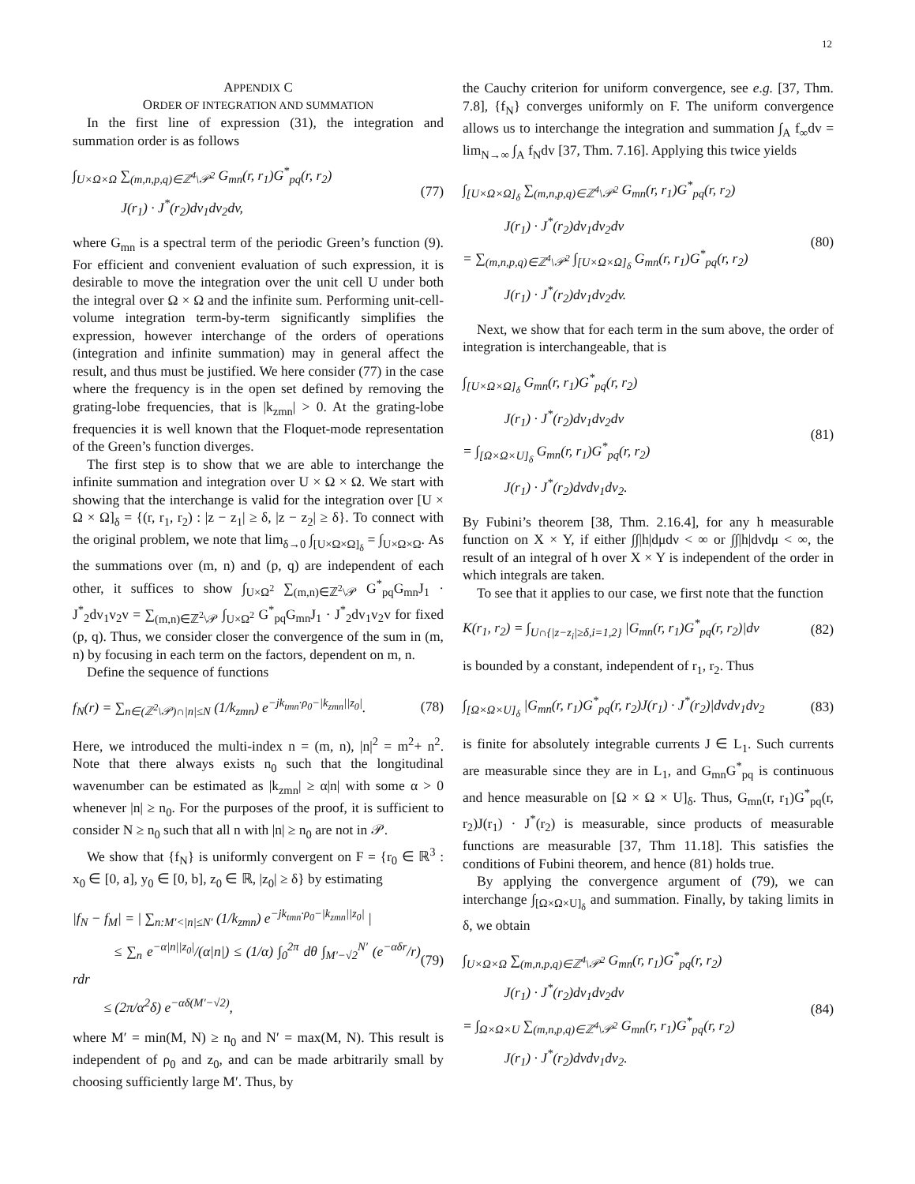12
APPENDIX C
ORDER OF INTEGRATION AND SUMMATION
In the first line of expression (31), the integration and summation order is as follows
∫<sub>U×Ω×Ω</sub> ∑<sub>(m,n,p,q)∈ℤ<sup>4</sup>\𝒫<sup>2</sup></sub> G<sub>mn</sub>(r, r<sub>1</sub>)G<sup>*</sup><sub>pq</sub>(r, r<sub>2</sub>)
J(r<sub>1</sub>) · J<sup>*</sup>(r<sub>2</sub>)dv<sub>1</sub>dv<sub>2</sub>dv,
(77)
where G<sub>mn</sub> is a spectral term of the periodic Green’s function (9). For efficient and convenient evaluation of such expression, it is desirable to move the integration over the unit cell U under both the integral over Ω × Ω and the infinite sum. Performing unit-cell-volume integration term-by-term significantly simplifies the expression, however interchange of the orders of operations (integration and infinite summation) may in general affect the result, and thus must be justified. We here consider (77) in the case where the frequency is in the open set defined by removing the grating-lobe frequencies, that is |k<sub>zmn</sub>| > 0. At the grating-lobe frequencies it is well known that the Floquet-mode representation of the Green’s function diverges.
The first step is to show that we are able to interchange the infinite summation and integration over U × Ω × Ω. We start with showing that the interchange is valid for the integration over [U × Ω × Ω]<sub>δ</sub> = {(r, r<sub>1</sub>, r<sub>2</sub>) : |z − z<sub>1</sub>| ≥ δ, |z − z<sub>2</sub>| ≥ δ}. To connect with the original problem, we note that lim<sub>δ→0</sub> ∫<sub>[U×Ω×Ω]<sub>δ</sub></sub> = ∫<sub>U×Ω×Ω</sub>. As the summations over (m, n) and (p, q) are independent of each other, it suffices to show ∫<sub>U×Ω<sup>2</sup></sub> ∑<sub>(m,n)∈ℤ<sup>2</sup>\𝒫</sub> G<sup>*</sup><sub>pq</sub>G<sub>mn</sub>J<sub>1</sub> · J<sup>*</sup><sub>2</sub>dv<sub>1</sub>v<sub>2</sub>v = ∑<sub>(m,n)∈ℤ<sup>2</sup>\𝒫</sub> ∫<sub>U×Ω<sup>2</sup></sub> G<sup>*</sup><sub>pq</sub>G<sub>mn</sub>J<sub>1</sub> · J<sup>*</sup><sub>2</sub>dv<sub>1</sub>v<sub>2</sub>v for fixed (p, q). Thus, we consider closer the convergence of the sum in (m, n) by focusing in each term on the factors, dependent on m, n.
Define the sequence of functions
f<sub>N</sub>(r) = ∑<sub>n∈(ℤ<sup>2</sup>\𝒫)∩|n|≤N</sub> (1/k<sub>zmn</sub>) e<sup>−jk<sub>tmn</sub>·ρ<sub>0</sub>−|k<sub>zmn</sub>||z<sub>0</sub>|</sup>.
(78)
Here, we introduced the multi-index n = (m, n), |n|<sup>2</sup> = m<sup>2</sup>+ n<sup>2</sup>. Note that there always exists n<sub>0</sub> such that the longitudinal wavenumber can be estimated as |k<sub>zmn</sub>| ≥ α|n| with some α > 0 whenever |n| ≥ n<sub>0</sub>. For the purposes of the proof, it is sufficient to consider N ≥ n<sub>0</sub> such that all n with |n| ≥ n<sub>0</sub> are not in 𝒫.
We show that {f<sub>N</sub>} is uniformly convergent on F = {r<sub>0</sub> ∈ ℝ<sup>3</sup> : x<sub>0</sub> ∈ [0, a], y<sub>0</sub> ∈ [0, b], z<sub>0</sub> ∈ ℝ, |z<sub>0</sub>| ≥ δ} by estimating
|f<sub>N</sub> − f<sub>M</sub>| = | ∑<sub>n:M′<|n|≤N′</sub> (1/k<sub>zmn</sub>) e<sup>−jk<sub>tmn</sub>·ρ<sub>0</sub>−|k<sub>zmn</sub>||z<sub>0</sub>|</sup> |
≤ ∑<sub>n</sub> e<sup>−α|n||z<sub>0</sub>|</sup>/(α|n|) ≤ (1/α) ∫<sub>0</sub><sup>2π</sup> dθ ∫<sub>M′−√2</sub><sup>N′</sup> (e<sup>−αδr</sup>/r) rdr
≤ (2π/α<sup>2</sup>δ) e<sup>−αδ(M′−√2)</sup>,
(79)
where M′ = min(M, N) ≥ n<sub>0</sub> and N′ = max(M, N). This result is independent of ρ<sub>0</sub> and z<sub>0</sub>, and can be made arbitrarily small by choosing sufficiently large M′. Thus, by
the Cauchy criterion for uniform convergence, see e.g. [37, Thm. 7.8], {f<sub>N</sub>} converges uniformly on F. The uniform convergence allows us to interchange the integration and summation ∫<sub>A</sub> f<sub>∞</sub>dv = lim<sub>N→∞</sub> ∫<sub>A</sub> f<sub>N</sub>dv [37, Thm. 7.16]. Applying this twice yields
∫<sub>[U×Ω×Ω]<sub>δ</sub></sub> ∑<sub>(m,n,p,q)∈ℤ<sup>4</sup>\𝒫<sup>2</sup></sub> G<sub>mn</sub>(r, r<sub>1</sub>)G<sup>*</sup><sub>pq</sub>(r, r<sub>2</sub>)
J(r<sub>1</sub>) · J<sup>*</sup>(r<sub>2</sub>)dv<sub>1</sub>dv<sub>2</sub>dv
= ∑<sub>(m,n,p,q)∈ℤ<sup>4</sup>\𝒫<sup>2</sup></sub> ∫<sub>[U×Ω×Ω]<sub>δ</sub></sub> G<sub>mn</sub>(r, r<sub>1</sub>)G<sup>*</sup><sub>pq</sub>(r, r<sub>2</sub>)
J(r<sub>1</sub>) · J<sup>*</sup>(r<sub>2</sub>)dv<sub>1</sub>dv<sub>2</sub>dv.
(80)
Next, we show that for each term in the sum above, the order of integration is interchangeable, that is
∫<sub>[U×Ω×Ω]<sub>δ</sub></sub> G<sub>mn</sub>(r, r<sub>1</sub>)G<sup>*</sup><sub>pq</sub>(r, r<sub>2</sub>)
J(r<sub>1</sub>) · J<sup>*</sup>(r<sub>2</sub>)dv<sub>1</sub>dv<sub>2</sub>dv
= ∫<sub>[Ω×Ω×U]<sub>δ</sub></sub> G<sub>mn</sub>(r, r<sub>1</sub>)G<sup>*</sup><sub>pq</sub>(r, r<sub>2</sub>)
J(r<sub>1</sub>) · J<sup>*</sup>(r<sub>2</sub>)dvdv<sub>1</sub>dv<sub>2</sub>.
(81)
By Fubini’s theorem [38, Thm. 2.16.4], for any h measurable function on X × Y, if either ∫∫|h|dμdν < ∞ or ∫∫|h|dνdμ < ∞, the result of an integral of h over X × Y is independent of the order in which integrals are taken.
To see that it applies to our case, we first note that the function
K(r<sub>1</sub>, r<sub>2</sub>) = ∫<sub>U∩{|z−z<sub>i</sub>|≥δ,i=1,2}</sub> |G<sub>mn</sub>(r, r<sub>1</sub>)G<sup>*</sup><sub>pq</sub>(r, r<sub>2</sub>)|dv
(82)
is bounded by a constant, independent of r<sub>1</sub>, r<sub>2</sub>. Thus
∫<sub>[Ω×Ω×U]<sub>δ</sub></sub> |G<sub>mn</sub>(r, r<sub>1</sub>)G<sup>*</sup><sub>pq</sub>(r, r<sub>2</sub>)J(r<sub>1</sub>) · J<sup>*</sup>(r<sub>2</sub>)|dvdv<sub>1</sub>dv<sub>2</sub>
(83)
is finite for absolutely integrable currents J ∈ L<sub>1</sub>. Such currents are measurable since they are in L<sub>1</sub>, and G<sub>mn</sub>G<sup>*</sup><sub>pq</sub> is continuous and hence measurable on [Ω × Ω × U]<sub>δ</sub>. Thus, G<sub>mn</sub>(r, r<sub>1</sub>)G<sup>*</sup><sub>pq</sub>(r, r<sub>2</sub>)J(r<sub>1</sub>) · J<sup>*</sup>(r<sub>2</sub>) is measurable, since products of measurable functions are measurable [37, Thm 11.18]. This satisfies the conditions of Fubini theorem, and hence (81) holds true.
By applying the convergence argument of (79), we can interchange ∫<sub>[Ω×Ω×U]<sub>δ</sub></sub> and summation. Finally, by taking limits in δ, we obtain
∫<sub>U×Ω×Ω</sub> ∑<sub>(m,n,p,q)∈ℤ<sup>4</sup>\𝒫<sup>2</sup></sub> G<sub>mn</sub>(r, r<sub>1</sub>)G<sup>*</sup><sub>pq</sub>(r, r<sub>2</sub>)
J(r<sub>1</sub>) · J<sup>*</sup>(r<sub>2</sub>)dv<sub>1</sub>dv<sub>2</sub>dv
= ∫<sub>Ω×Ω×U</sub> ∑<sub>(m,n,p,q)∈ℤ<sup>4</sup>\𝒫<sup>2</sup></sub> G<sub>mn</sub>(r, r<sub>1</sub>)G<sup>*</sup><sub>pq</sub>(r, r<sub>2</sub>)
J(r<sub>1</sub>) · J<sup>*</sup>(r<sub>2</sub>)dvdv<sub>1</sub>dv<sub>2</sub>.
(84)